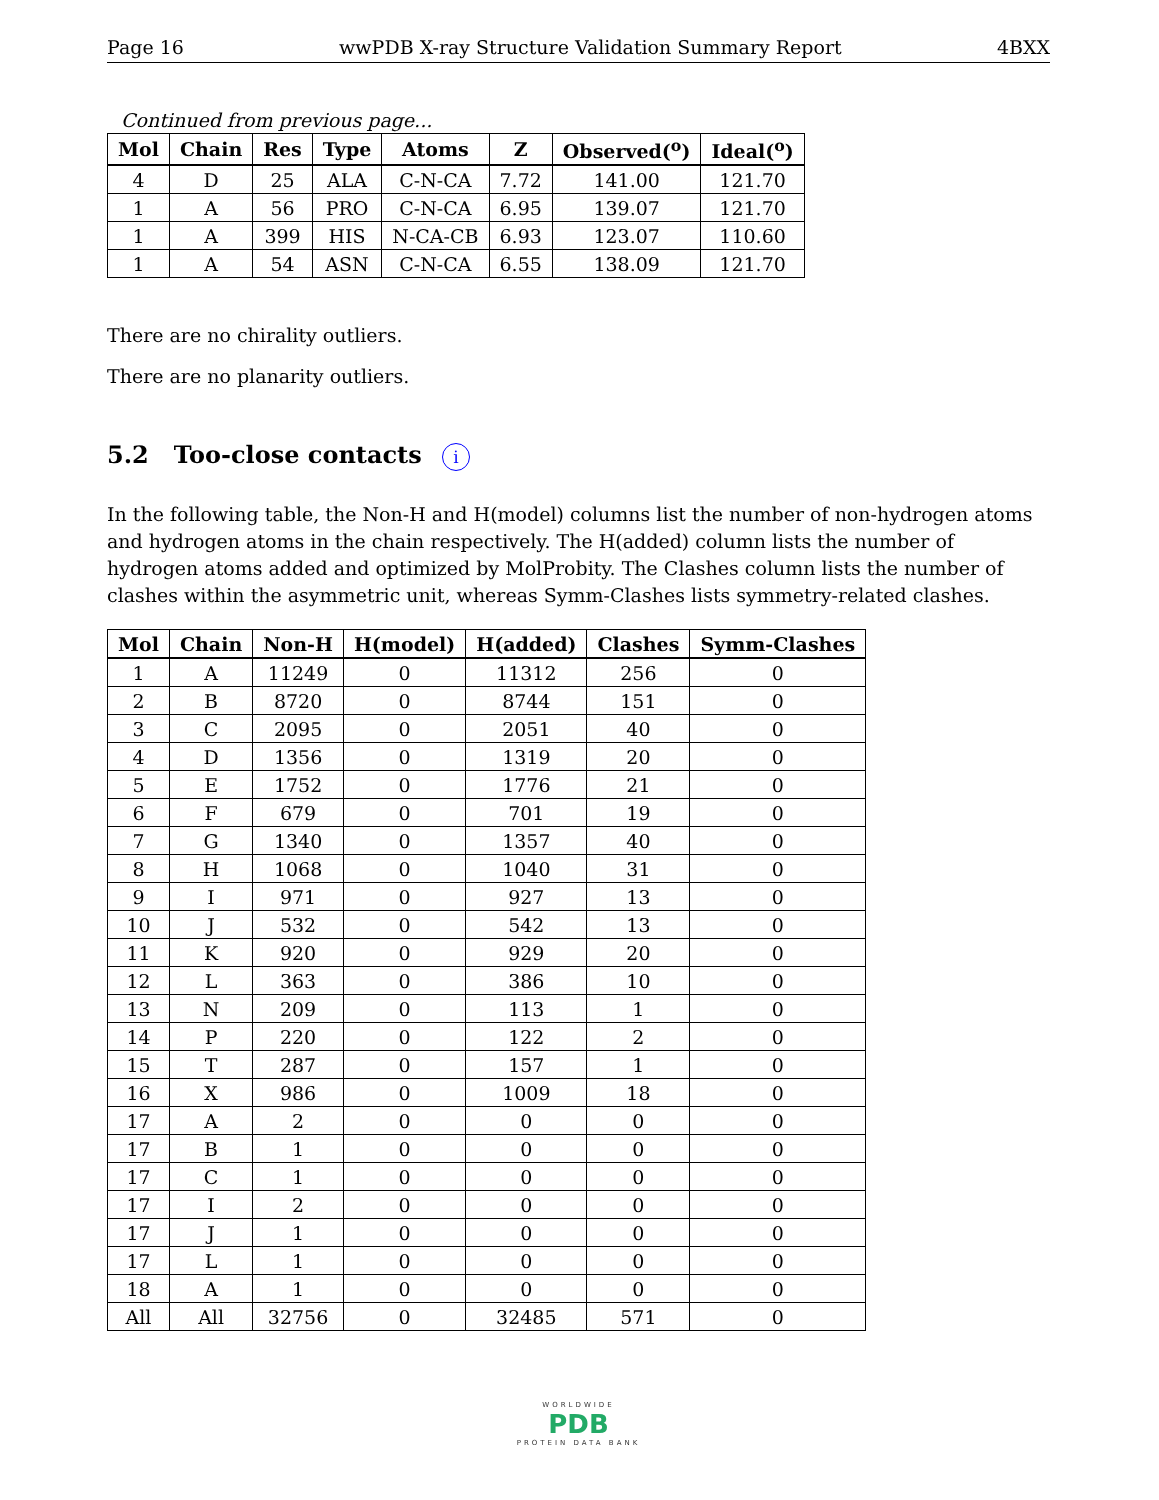Page 16 wwPDB X-ray Structure Validation Summary Report 4BXX
Continued from previous page...
| Mol | Chain | Res | Type | Atoms | Z | Observed(<sup>o</sup>) | Ideal(<sup>o</sup>) |
| --- | --- | --- | --- | --- | --- | --- | --- |
| 4 | D | 25 | ALA | C-N-CA | 7.72 | 141.00 | 121.70 |
| 1 | A | 56 | PRO | C-N-CA | 6.95 | 139.07 | 121.70 |
| 1 | A | 399 | HIS | N-CA-CB | 6.93 | 123.07 | 110.60 |
| 1 | A | 54 | ASN | C-N-CA | 6.55 | 138.09 | 121.70 |
There are no chirality outliers.
There are no planarity outliers.
5.2 Too-close contacts i
In the following table, the Non-H and H(model) columns list the number of non-hydrogen atoms and hydrogen atoms in the chain respectively. The H(added) column lists the number of hydrogen atoms added and optimized by MolProbity. The Clashes column lists the number of clashes within the asymmetric unit, whereas Symm-Clashes lists symmetry-related clashes.
| Mol | Chain | Non-H | H(model) | H(added) | Clashes | Symm-Clashes |
| --- | --- | --- | --- | --- | --- | --- |
| 1 | A | 11249 | 0 | 11312 | 256 | 0 |
| 2 | B | 8720 | 0 | 8744 | 151 | 0 |
| 3 | C | 2095 | 0 | 2051 | 40 | 0 |
| 4 | D | 1356 | 0 | 1319 | 20 | 0 |
| 5 | E | 1752 | 0 | 1776 | 21 | 0 |
| 6 | F | 679 | 0 | 701 | 19 | 0 |
| 7 | G | 1340 | 0 | 1357 | 40 | 0 |
| 8 | H | 1068 | 0 | 1040 | 31 | 0 |
| 9 | I | 971 | 0 | 927 | 13 | 0 |
| 10 | J | 532 | 0 | 542 | 13 | 0 |
| 11 | K | 920 | 0 | 929 | 20 | 0 |
| 12 | L | 363 | 0 | 386 | 10 | 0 |
| 13 | N | 209 | 0 | 113 | 1 | 0 |
| 14 | P | 220 | 0 | 122 | 2 | 0 |
| 15 | T | 287 | 0 | 157 | 1 | 0 |
| 16 | X | 986 | 0 | 1009 | 18 | 0 |
| 17 | A | 2 | 0 | 0 | 0 | 0 |
| 17 | B | 1 | 0 | 0 | 0 | 0 |
| 17 | C | 1 | 0 | 0 | 0 | 0 |
| 17 | I | 2 | 0 | 0 | 0 | 0 |
| 17 | J | 1 | 0 | 0 | 0 | 0 |
| 17 | L | 1 | 0 | 0 | 0 | 0 |
| 18 | A | 1 | 0 | 0 | 0 | 0 |
| All | All | 32756 | 0 | 32485 | 571 | 0 |
WORLDWIDE
PDB
PROTEIN DATA BANK